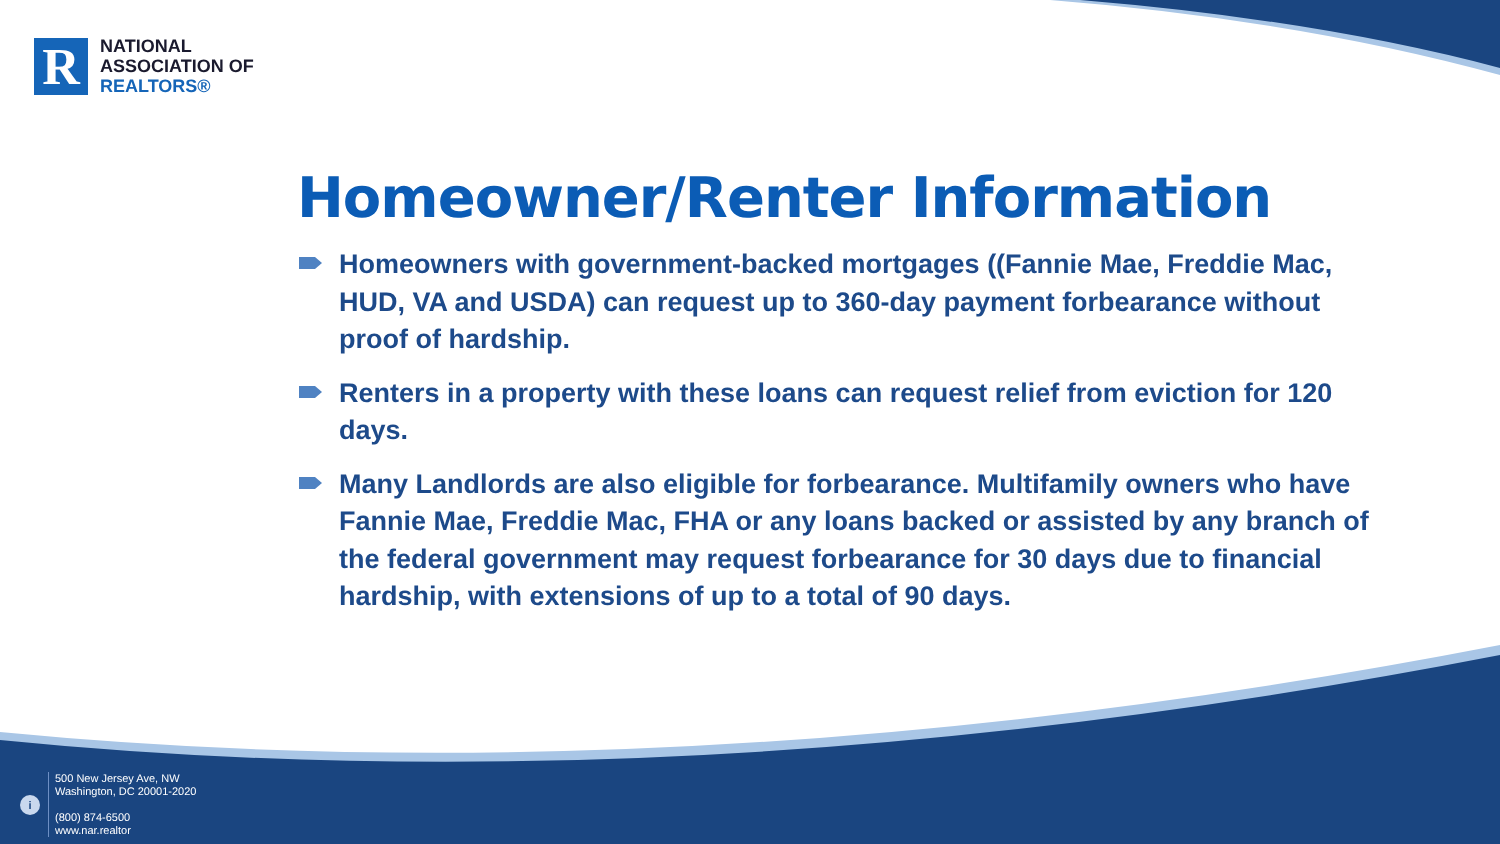R
NATIONAL
ASSOCIATION OF
REALTORS®
Homeowner/Renter Information
Homeowners with government-backed mortgages ((Fannie Mae, Freddie Mac, HUD, VA and USDA) can request up to 360-day payment forbearance without proof of hardship.
Renters in a property with these loans can request relief from eviction for 120 days.
Many Landlords are also eligible for forbearance. Multifamily owners who have Fannie Mae, Freddie Mac, FHA or any loans backed or assisted by any branch of the federal government may request forbearance for 30 days due to financial hardship, with extensions of up to a total of 90 days.
i
500 New Jersey Ave, NW
Washington, DC 20001-2020
(800) 874-6500
www.nar.realtor